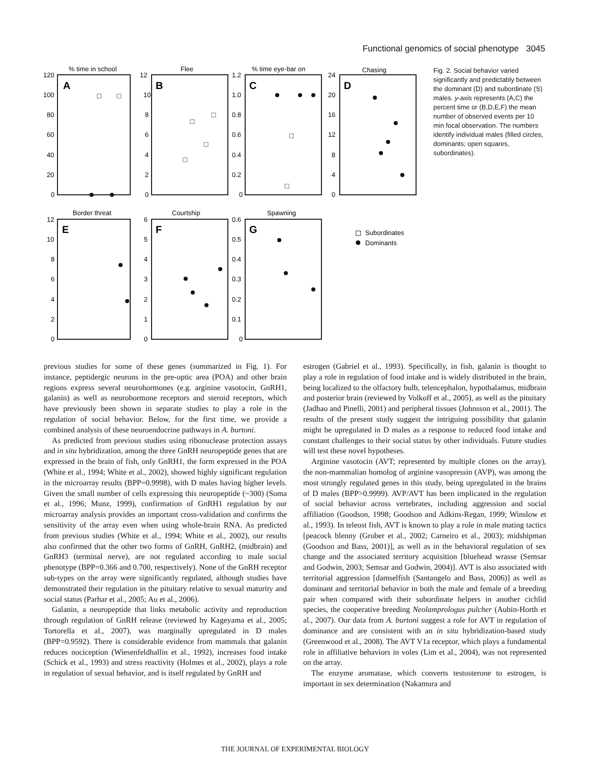Functional genomics of social phenotype 3045
% time in school
Flee
% time eye-bar on
Chasing
Border threat
Courtship
Spawning
A
B
C
D
E
F
G
120
100
80
60
40
20
0
12
10
8
6
4
2
0
1.2
1.0
0.8
0.6
0.4
0.2
0
24
20
16
12
8
4
0
12
10
8
6
4
2
0
6
5
4
3
2
1
0
0.6
0.5
0.4
0.3
0.2
0.1
0
Subordinates
Dominants
Fig. 2. Social behavior varied significantly and predictably between the dominant (D) and subordinate (S) males. y-axis represents (A,C) the percent time or (B,D,E,F) the mean number of observed events per 10 min focal observation. The numbers identify individual males (filled circles, dominants; open squares, subordinates).
previous studies for some of these genes (summarized in Fig. 1). For instance, peptidergic neurons in the pre-optic area (POA) and other brain regions express several neurohormones (e.g. arginine vasotocin, GnRH1, galanin) as well as neurohormone receptors and steroid receptors, which have previously been shown in separate studies to play a role in the regulation of social behavior. Below, for the first time, we provide a combined analysis of these neuroendocrine pathways in A. burtoni.
As predicted from previous studies using ribonuclease protection assays and in situ hybridization, among the three GnRH neuropeptide genes that are expressed in the brain of fish, only GnRH1, the form expressed in the POA (White et al., 1994; White et al., 2002), showed highly significant regulation in the microarray results (BPP=0.9998), with D males having higher levels. Given the small number of cells expressing this neuropeptide (~300) (Soma et al., 1996; Munz, 1999), confirmation of GnRH1 regulation by our microarray analysis provides an important cross-validation and confirms the sensitivity of the array even when using whole-brain RNA. As predicted from previous studies (White et al., 1994; White et al., 2002), our results also confirmed that the other two forms of GnRH, GnRH2, (midbrain) and GnRH3 (terminal nerve), are not regulated according to male social phenotype (BPP=0.366 and 0.700, respectively). None of the GnRH receptor sub-types on the array were significantly regulated, although studies have demonstrated their regulation in the pituitary relative to sexual maturity and social status (Parhar et al., 2005; Au et al., 2006).
Galanin, a neuropeptide that links metabolic activity and reproduction through regulation of GnRH release (reviewed by Kageyama et al., 2005; Tortorella et al., 2007), was marginally upregulated in D males (BPP=0.9592). There is considerable evidence from mammals that galanin reduces nociception (Wiesenfeldhallin et al., 1992), increases food intake (Schick et al., 1993) and stress reactivity (Holmes et al., 2002), plays a role in regulation of sexual behavior, and is itself regulated by GnRH and
estrogen (Gabriel et al., 1993). Specifically, in fish, galanin is thought to play a role in regulation of food intake and is widely distributed in the brain, being localized to the olfactory bulb, telencephalon, hypothalamus, midbrain and posterior brain (reviewed by Volkoff et al., 2005), as well as the pituitary (Jadhao and Pinelli, 2001) and peripheral tissues (Johnsson et al., 2001). The results of the present study suggest the intriguing possibility that galanin might be upregulated in D males as a response to reduced food intake and constant challenges to their social status by other individuals. Future studies will test these novel hypotheses.
Arginine vasotocin (AVT; represented by multiple clones on the array), the non-mammalian homolog of arginine vasopressin (AVP), was among the most strongly regulated genes in this study, being upregulated in the brains of D males (BPP>0.9999). AVP/AVT has been implicated in the regulation of social behavior across vertebrates, including aggression and social affiliation (Goodson, 1998; Goodson and Adkins-Regan, 1999; Winslow et al., 1993). In teleost fish, AVT is known to play a role in male mating tactics [peacock blenny (Grober et al., 2002; Carneiro et al., 2003); midshipman (Goodson and Bass, 2001)], as well as in the behavioral regulation of sex change and the associated territory acquisition [bluehead wrasse (Semsar and Godwin, 2003; Semsar and Godwin, 2004)]. AVT is also associated with territorial aggression [damselfish (Santangelo and Bass, 2006)] as well as dominant and territorial behavior in both the male and female of a breeding pair when compared with their subordinate helpers in another cichlid species, the cooperative breeding Neolamprologus pulcher (Aubin-Horth et al., 2007). Our data from A. burtoni suggest a role for AVT in regulation of dominance and are consistent with an in situ hybridization-based study (Greenwood et al., 2008). The AVT V1a receptor, which plays a fundamental role in affiliative behaviors in voles (Lim et al., 2004), was not represented on the array.
The enzyme aromatase, which converts testosterone to estrogen, is important in sex determination (Nakamura and
THE JOURNAL OF EXPERIMENTAL BIOLOGY